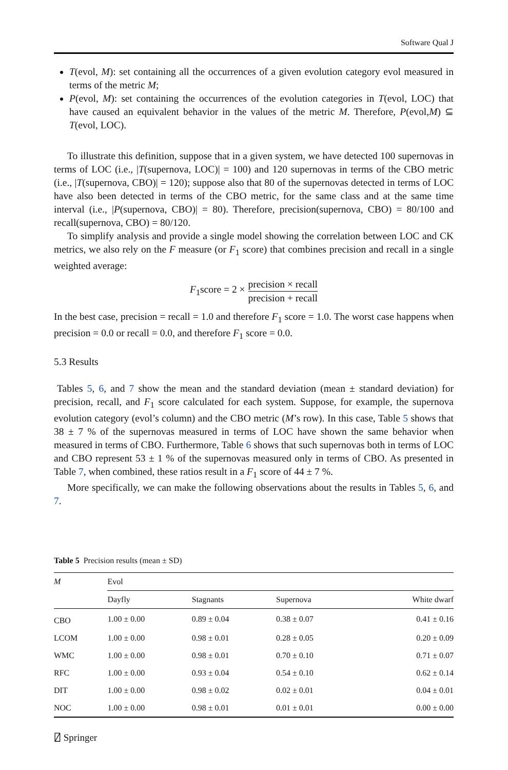Software Qual J
T(evol, M): set containing all the occurrences of a given evolution category evol measured in terms of the metric M;
P(evol, M): set containing the occurrences of the evolution categories in T(evol, LOC) that have caused an equivalent behavior in the values of the metric M. Therefore, P(evol,M) ⊆ T(evol, LOC).
To illustrate this definition, suppose that in a given system, we have detected 100 supernovas in terms of LOC (i.e., |T(supernova, LOC)| = 100) and 120 supernovas in terms of the CBO metric (i.e., |T(supernova, CBO)| = 120); suppose also that 80 of the supernovas detected in terms of LOC have also been detected in terms of the CBO metric, for the same class and at the same time interval (i.e., |P(supernova, CBO)| = 80). Therefore, precision(supernova, CBO) = 80/100 and recall(supernova, CBO) = 80/120.
To simplify analysis and provide a single model showing the correlation between LOC and CK metrics, we also rely on the F measure (or F<sub>1</sub> score) that combines precision and recall in a single weighted average:
F<sub>1</sub>score = 2 × precision × recall precision + recall
In the best case, precision = recall = 1.0 and therefore F<sub>1</sub> score = 1.0. The worst case happens when precision = 0.0 or recall = 0.0, and therefore F<sub>1</sub> score = 0.0.
5.3 Results
Tables 5, 6, and 7 show the mean and the standard deviation (mean ± standard deviation) for precision, recall, and F<sub>1</sub> score calculated for each system. Suppose, for example, the supernova evolution category (evol’s column) and the CBO metric (M’s row). In this case, Table 5 shows that 38 ± 7 % of the supernovas measured in terms of LOC have shown the same behavior when measured in terms of CBO. Furthermore, Table 6 shows that such supernovas both in terms of LOC and CBO represent 53 ± 1 % of the supernovas measured only in terms of CBO. As presented in Table 7, when combined, these ratios result in a F<sub>1</sub> score of 44 ± 7 %.
More specifically, we can make the following observations about the results in Tables 5, 6, and 7.
Table 5 Precision results (mean ± SD)
| M | Evol | | | |
| --- | --- | --- | --- | --- |
| | Dayfly | Stagnants | Supernova | White dwarf |
| CBO | 1.00 ± 0.00 | 0.89 ± 0.04 | 0.38 ± 0.07 | 0.41 ± 0.16 |
| LCOM | 1.00 ± 0.00 | 0.98 ± 0.01 | 0.28 ± 0.05 | 0.20 ± 0.09 |
| WMC | 1.00 ± 0.00 | 0.98 ± 0.01 | 0.70 ± 0.10 | 0.71 ± 0.07 |
| RFC | 1.00 ± 0.00 | 0.93 ± 0.04 | 0.54 ± 0.10 | 0.62 ± 0.14 |
| DIT | 1.00 ± 0.00 | 0.98 ± 0.02 | 0.02 ± 0.01 | 0.04 ± 0.01 |
| NOC | 1.00 ± 0.00 | 0.98 ± 0.01 | 0.01 ± 0.01 | 0.00 ± 0.00 |
⍁ Springer